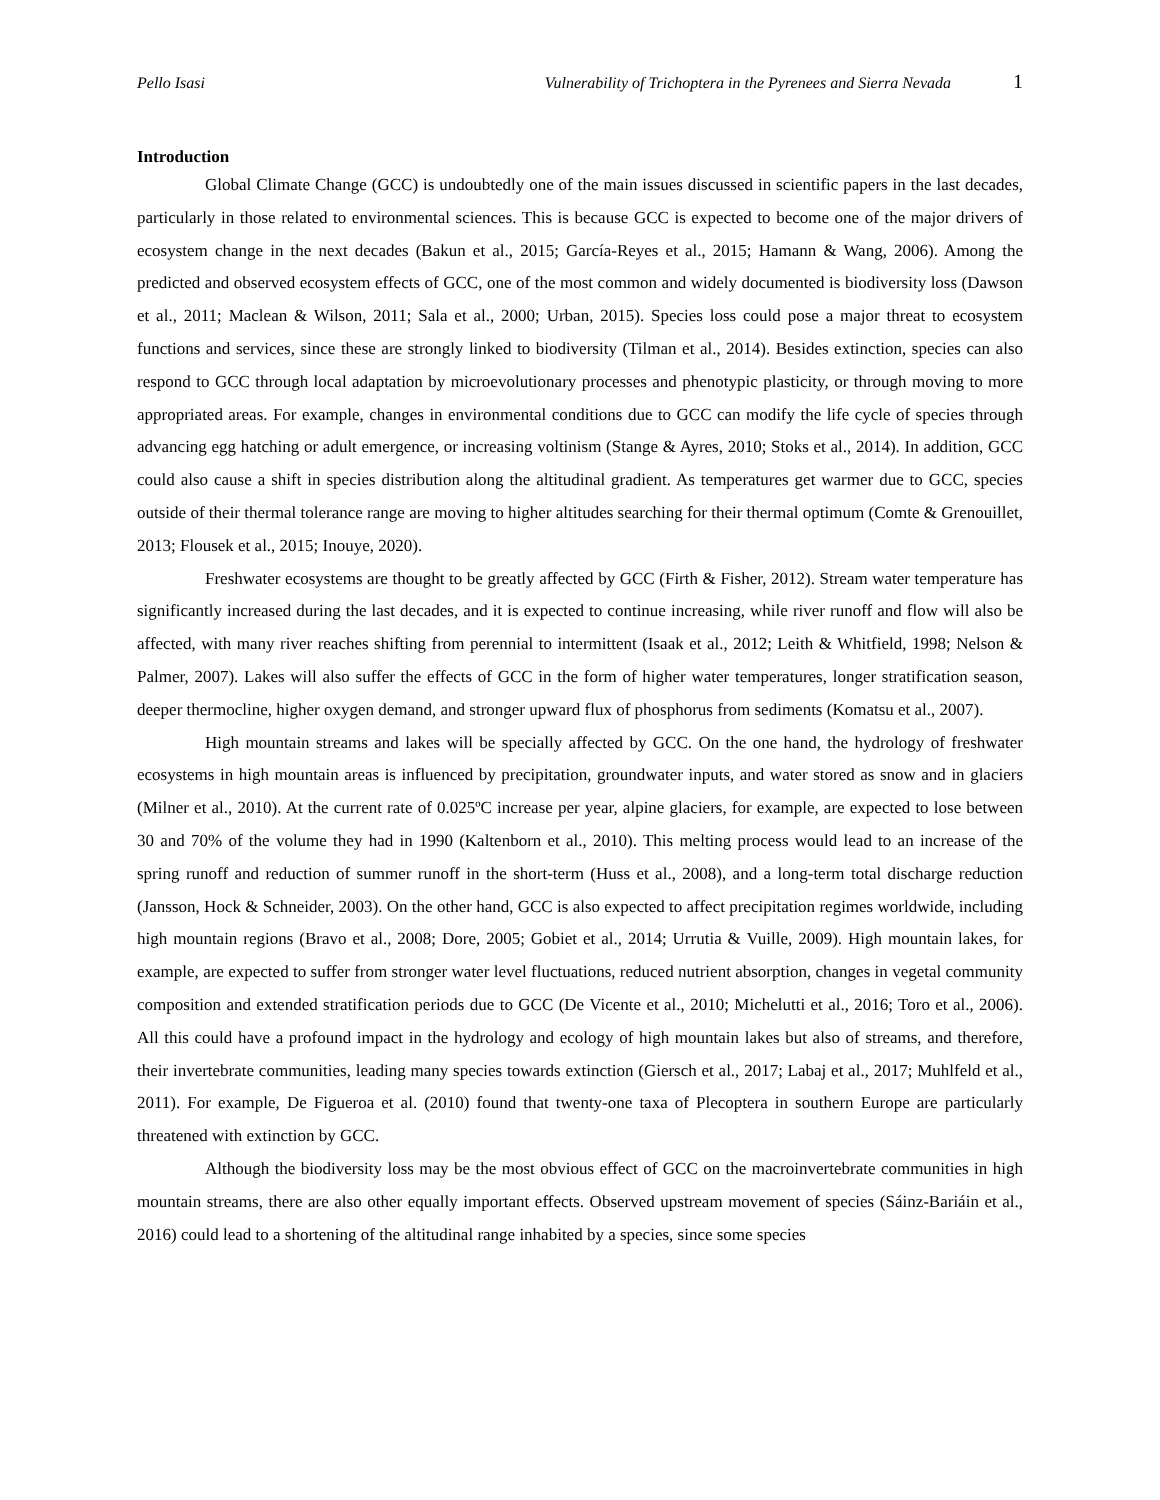Pello Isasi Vulnerability of Trichoptera in the Pyrenees and Sierra Nevada 1
Introduction
Global Climate Change (GCC) is undoubtedly one of the main issues discussed in scientific papers in the last decades, particularly in those related to environmental sciences. This is because GCC is expected to become one of the major drivers of ecosystem change in the next decades (Bakun et al., 2015; García-Reyes et al., 2015; Hamann & Wang, 2006). Among the predicted and observed ecosystem effects of GCC, one of the most common and widely documented is biodiversity loss (Dawson et al., 2011; Maclean & Wilson, 2011; Sala et al., 2000; Urban, 2015). Species loss could pose a major threat to ecosystem functions and services, since these are strongly linked to biodiversity (Tilman et al., 2014). Besides extinction, species can also respond to GCC through local adaptation by microevolutionary processes and phenotypic plasticity, or through moving to more appropriated areas. For example, changes in environmental conditions due to GCC can modify the life cycle of species through advancing egg hatching or adult emergence, or increasing voltinism (Stange & Ayres, 2010; Stoks et al., 2014). In addition, GCC could also cause a shift in species distribution along the altitudinal gradient. As temperatures get warmer due to GCC, species outside of their thermal tolerance range are moving to higher altitudes searching for their thermal optimum (Comte & Grenouillet, 2013; Flousek et al., 2015; Inouye, 2020).
Freshwater ecosystems are thought to be greatly affected by GCC (Firth & Fisher, 2012). Stream water temperature has significantly increased during the last decades, and it is expected to continue increasing, while river runoff and flow will also be affected, with many river reaches shifting from perennial to intermittent (Isaak et al., 2012; Leith & Whitfield, 1998; Nelson & Palmer, 2007). Lakes will also suffer the effects of GCC in the form of higher water temperatures, longer stratification season, deeper thermocline, higher oxygen demand, and stronger upward flux of phosphorus from sediments (Komatsu et al., 2007).
High mountain streams and lakes will be specially affected by GCC. On the one hand, the hydrology of freshwater ecosystems in high mountain areas is influenced by precipitation, groundwater inputs, and water stored as snow and in glaciers (Milner et al., 2010). At the current rate of 0.025ºC increase per year, alpine glaciers, for example, are expected to lose between 30 and 70% of the volume they had in 1990 (Kaltenborn et al., 2010). This melting process would lead to an increase of the spring runoff and reduction of summer runoff in the short-term (Huss et al., 2008), and a long-term total discharge reduction (Jansson, Hock & Schneider, 2003). On the other hand, GCC is also expected to affect precipitation regimes worldwide, including high mountain regions (Bravo et al., 2008; Dore, 2005; Gobiet et al., 2014; Urrutia & Vuille, 2009). High mountain lakes, for example, are expected to suffer from stronger water level fluctuations, reduced nutrient absorption, changes in vegetal community composition and extended stratification periods due to GCC (De Vicente et al., 2010; Michelutti et al., 2016; Toro et al., 2006). All this could have a profound impact in the hydrology and ecology of high mountain lakes but also of streams, and therefore, their invertebrate communities, leading many species towards extinction (Giersch et al., 2017; Labaj et al., 2017; Muhlfeld et al., 2011). For example, De Figueroa et al. (2010) found that twenty-one taxa of Plecoptera in southern Europe are particularly threatened with extinction by GCC.
Although the biodiversity loss may be the most obvious effect of GCC on the macroinvertebrate communities in high mountain streams, there are also other equally important effects. Observed upstream movement of species (Sáinz-Bariáin et al., 2016) could lead to a shortening of the altitudinal range inhabited by a species, since some species